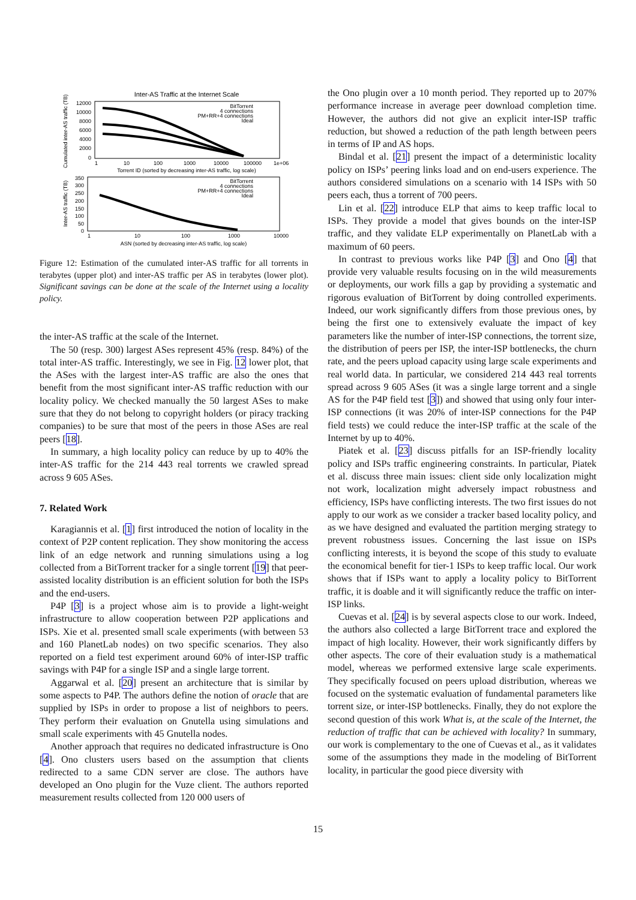Inter-AS Traffic at the Internet Scale
12000
10000
8000
6000
4000
2000
0
1
10
100
1000
10000
100000
1e+06
Torrent ID (sorted by decreasing inter-AS traffic, log scale)
Cumulated inter-AS traffic (TB)
BitTorrent
4 connections
PM+RR+4 connections
Ideal
350
300
250
200
150
100
50
0
1
10
100
1000
10000
ASN (sorted by decreasing inter-AS traffic, log scale)
Inter-AS traffic (TB)
BitTorrent
4 connections
PM+RR+4 connections
Ideal
Figure 12: Estimation of the cumulated inter-AS traffic for all torrents in terabytes (upper plot) and inter-AS traffic per AS in terabytes (lower plot). Significant savings can be done at the scale of the Internet using a locality policy.
the inter-AS traffic at the scale of the Internet.
The 50 (resp. 300) largest ASes represent 45% (resp. 84%) of the total inter-AS traffic. Interestingly, we see in Fig. 12 lower plot, that the ASes with the largest inter-AS traffic are also the ones that benefit from the most significant inter-AS traffic reduction with our locality policy. We checked manually the 50 largest ASes to make sure that they do not belong to copyright holders (or piracy tracking companies) to be sure that most of the peers in those ASes are real peers [18].
In summary, a high locality policy can reduce by up to 40% the inter-AS traffic for the 214 443 real torrents we crawled spread across 9 605 ASes.
7. Related Work
Karagiannis et al. [1] first introduced the notion of locality in the context of P2P content replication. They show monitoring the access link of an edge network and running simulations using a log collected from a BitTorrent tracker for a single torrent [19] that peer-assisted locality distribution is an efficient solution for both the ISPs and the end-users.
P4P [3] is a project whose aim is to provide a light-weight infrastructure to allow cooperation between P2P applications and ISPs. Xie et al. presented small scale experiments (with between 53 and 160 PlanetLab nodes) on two specific scenarios. They also reported on a field test experiment around 60% of inter-ISP traffic savings with P4P for a single ISP and a single large torrent.
Aggarwal et al. [20] present an architecture that is similar by some aspects to P4P. The authors define the notion of oracle that are supplied by ISPs in order to propose a list of neighbors to peers. They perform their evaluation on Gnutella using simulations and small scale experiments with 45 Gnutella nodes.
Another approach that requires no dedicated infrastructure is Ono [4]. Ono clusters users based on the assumption that clients redirected to a same CDN server are close. The authors have developed an Ono plugin for the Vuze client. The authors reported measurement results collected from 120 000 users of
the Ono plugin over a 10 month period. They reported up to 207% performance increase in average peer download completion time. However, the authors did not give an explicit inter-ISP traffic reduction, but showed a reduction of the path length between peers in terms of IP and AS hops.
Bindal et al. [21] present the impact of a deterministic locality policy on ISPs’ peering links load and on end-users experience. The authors considered simulations on a scenario with 14 ISPs with 50 peers each, thus a torrent of 700 peers.
Lin et al. [22] introduce ELP that aims to keep traffic local to ISPs. They provide a model that gives bounds on the inter-ISP traffic, and they validate ELP experimentally on PlanetLab with a maximum of 60 peers.
In contrast to previous works like P4P [3] and Ono [4] that provide very valuable results focusing on in the wild measurements or deployments, our work fills a gap by providing a systematic and rigorous evaluation of BitTorrent by doing controlled experiments. Indeed, our work significantly differs from those previous ones, by being the first one to extensively evaluate the impact of key parameters like the number of inter-ISP connections, the torrent size, the distribution of peers per ISP, the inter-ISP bottlenecks, the churn rate, and the peers upload capacity using large scale experiments and real world data. In particular, we considered 214 443 real torrents spread across 9 605 ASes (it was a single large torrent and a single AS for the P4P field test [3]) and showed that using only four inter-ISP connections (it was 20% of inter-ISP connections for the P4P field tests) we could reduce the inter-ISP traffic at the scale of the Internet by up to 40%.
Piatek et al. [23] discuss pitfalls for an ISP-friendly locality policy and ISPs traffic engineering constraints. In particular, Piatek et al. discuss three main issues: client side only localization might not work, localization might adversely impact robustness and efficiency, ISPs have conflicting interests. The two first issues do not apply to our work as we consider a tracker based locality policy, and as we have designed and evaluated the partition merging strategy to prevent robustness issues. Concerning the last issue on ISPs conflicting interests, it is beyond the scope of this study to evaluate the economical benefit for tier-1 ISPs to keep traffic local. Our work shows that if ISPs want to apply a locality policy to BitTorrent traffic, it is doable and it will significantly reduce the traffic on inter-ISP links.
Cuevas et al. [24] is by several aspects close to our work. Indeed, the authors also collected a large BitTorrent trace and explored the impact of high locality. However, their work significantly differs by other aspects. The core of their evaluation study is a mathematical model, whereas we performed extensive large scale experiments. They specifically focused on peers upload distribution, whereas we focused on the systematic evaluation of fundamental parameters like torrent size, or inter-ISP bottlenecks. Finally, they do not explore the second question of this work What is, at the scale of the Internet, the reduction of traffic that can be achieved with locality? In summary, our work is complementary to the one of Cuevas et al., as it validates some of the assumptions they made in the modeling of BitTorrent locality, in particular the good piece diversity with
15